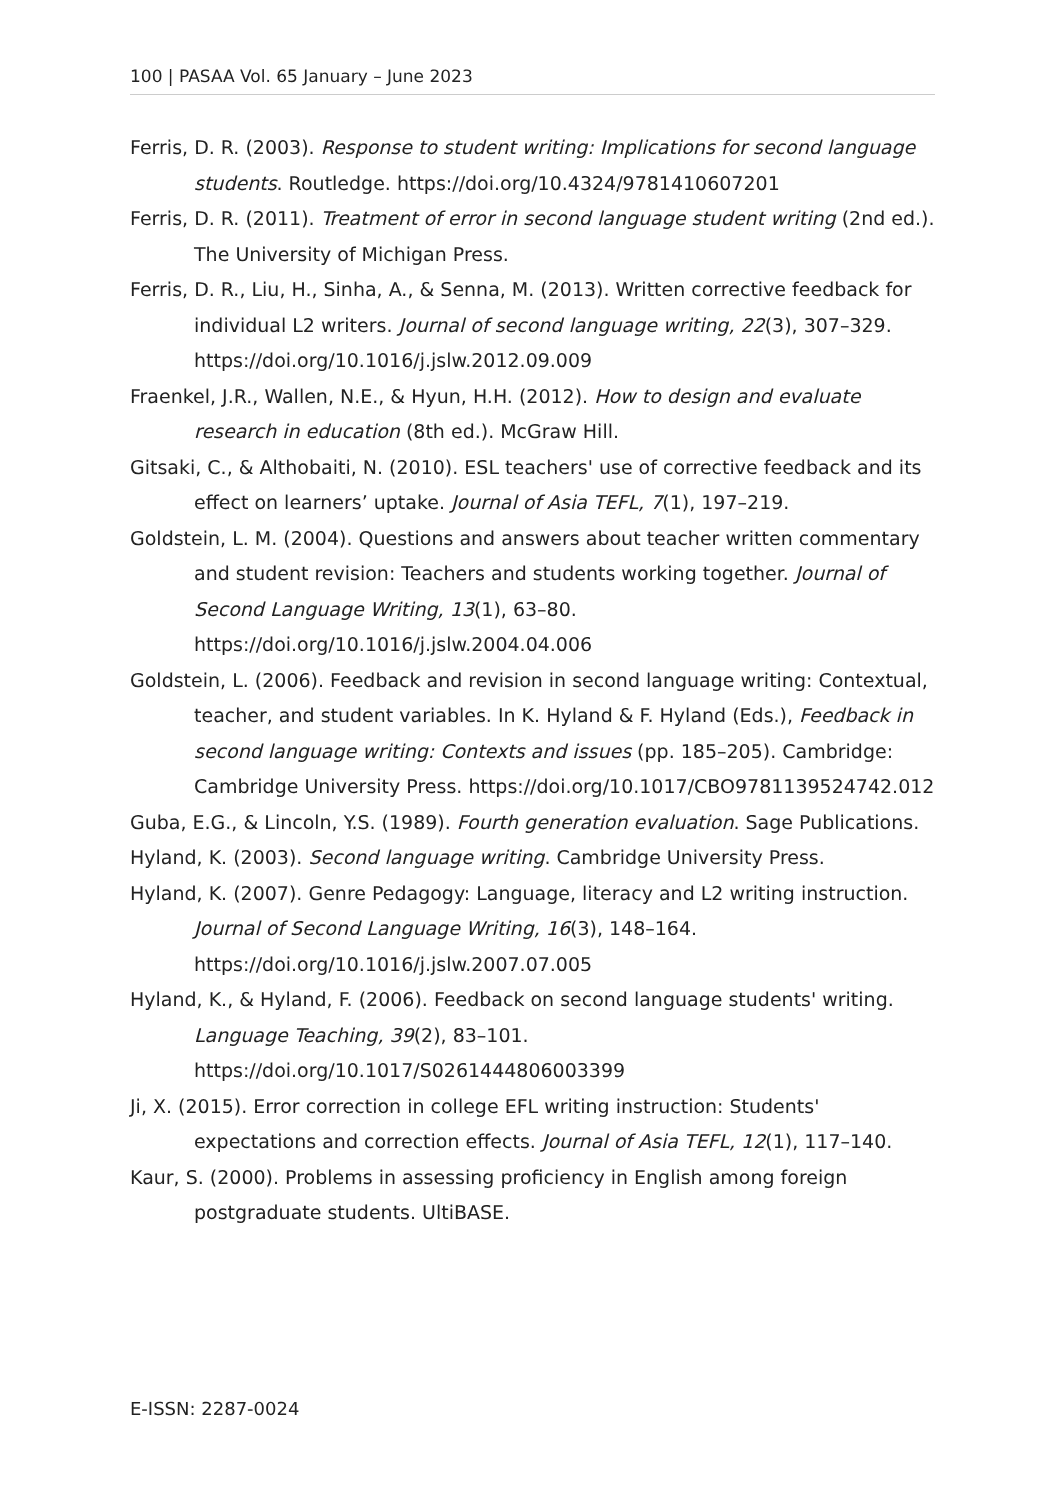100 | PASAA Vol. 65 January – June 2023
Ferris, D. R. (2003). Response to student writing: Implications for second language students. Routledge. https://doi.org/10.4324/9781410607201
Ferris, D. R. (2011). Treatment of error in second language student writing (2nd ed.). The University of Michigan Press.
Ferris, D. R., Liu, H., Sinha, A., & Senna, M. (2013). Written corrective feedback for individual L2 writers. Journal of second language writing, 22(3), 307–329. https://doi.org/10.1016/j.jslw.2012.09.009
Fraenkel, J.R., Wallen, N.E., & Hyun, H.H. (2012). How to design and evaluate research in education (8th ed.). McGraw Hill.
Gitsaki, C., & Althobaiti, N. (2010). ESL teachers' use of corrective feedback and its effect on learners’ uptake. Journal of Asia TEFL, 7(1), 197–219.
Goldstein, L. M. (2004). Questions and answers about teacher written commentary and student revision: Teachers and students working together. Journal of Second Language Writing, 13(1), 63–80. https://doi.org/10.1016/j.jslw.2004.04.006
Goldstein, L. (2006). Feedback and revision in second language writing: Contextual, teacher, and student variables. In K. Hyland & F. Hyland (Eds.), Feedback in second language writing: Contexts and issues (pp. 185–205). Cambridge: Cambridge University Press. https://doi.org/10.1017/CBO9781139524742.012
Guba, E.G., & Lincoln, Y.S. (1989). Fourth generation evaluation. Sage Publications.
Hyland, K. (2003). Second language writing. Cambridge University Press.
Hyland, K. (2007). Genre Pedagogy: Language, literacy and L2 writing instruction. Journal of Second Language Writing, 16(3), 148–164. https://doi.org/10.1016/j.jslw.2007.07.005
Hyland, K., & Hyland, F. (2006). Feedback on second language students' writing. Language Teaching, 39(2), 83–101. https://doi.org/10.1017/S0261444806003399
Ji, X. (2015). Error correction in college EFL writing instruction: Students' expectations and correction effects. Journal of Asia TEFL, 12(1), 117–140.
Kaur, S. (2000). Problems in assessing proficiency in English among foreign postgraduate students. UltiBASE.
E-ISSN: 2287-0024